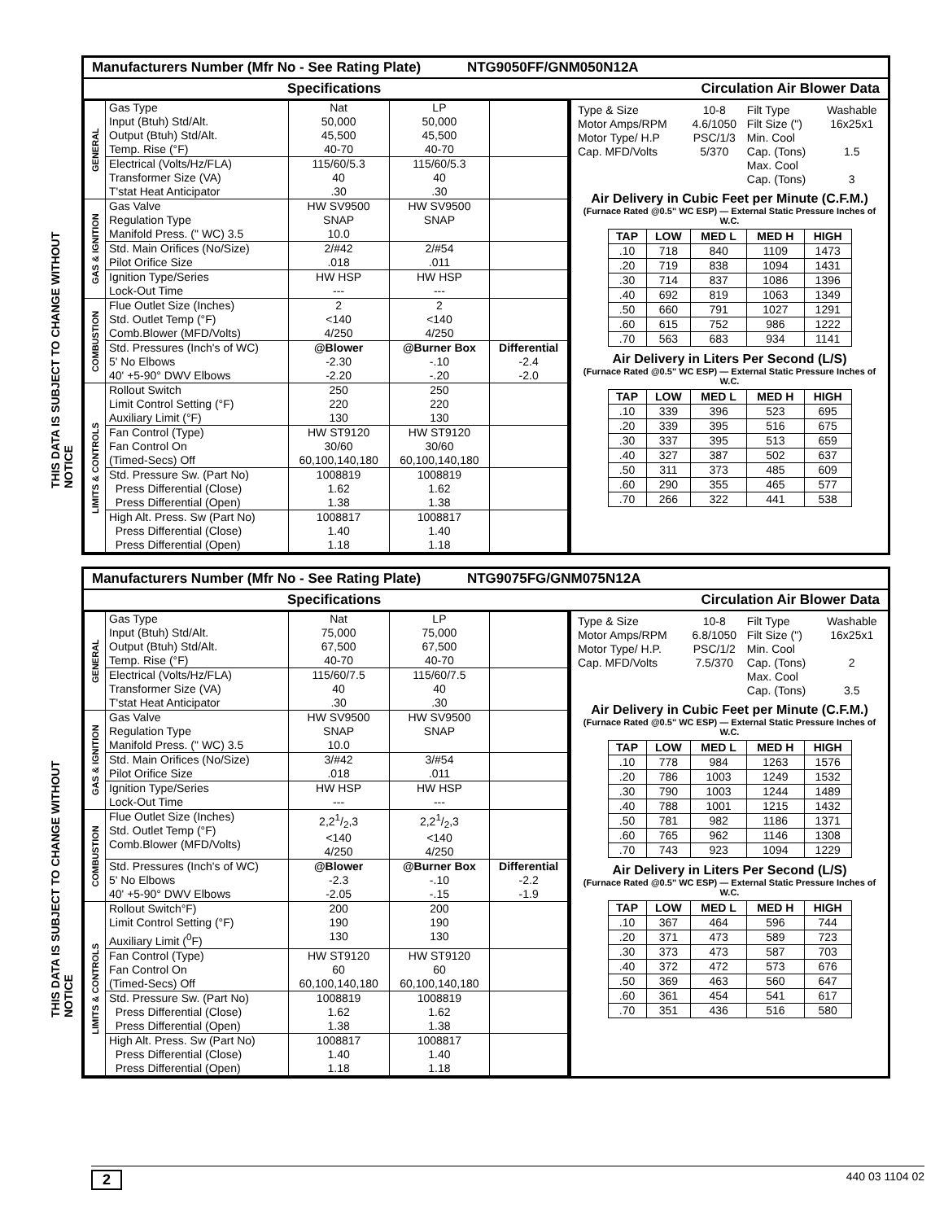THIS DATA IS SUBJECT TO CHANGE WITHOUT NOTICE
THIS DATA IS SUBJECT TO CHANGE WITHOUT NOTICE
Manufacturers Number (Mfr No - See Rating Plate) NTG9050FF/GNM050N12A
Specifications Circulation Air Blower Data
| GENERAL | Gas Type Input (Btuh) Std/Alt. Output (Btuh) Std/Alt. Temp. Rise (°F) | Nat 50,000 45,500 40-70 | LP 50,000 45,500 40-70 | |
| | Electrical (Volts/Hz/FLA) Transformer Size (VA) T'stat Heat Anticipator | 115/60/5.3 40 .30 | 115/60/5.3 40 .30 | |
| GAS & IGNITION | Gas Valve Regulation Type Manifold Press. (" WC) 3.5 | HW SV9500 SNAP 10.0 | HW SV9500 SNAP | |
| | Std. Main Orifices (No/Size) Pilot Orifice Size | 2/#42 .018 | 2/#54 .011 | |
| | Ignition Type/Series Lock-Out Time | HW HSP --- | HW HSP --- | |
| COMBUSTION | Flue Outlet Size (Inches) Std. Outlet Temp (°F) Comb.Blower (MFD/Volts) | 2 <140 4/250 | 2 <140 4/250 | |
| | Std. Pressures (Inch's of WC) 5' No Elbows 40' +5-90° DWV Elbows | @Blower -2.30 -2.20 | @Burner Box -.10 -.20 | Differential -2.4 -2.0 |
| LIMITS & CONTROLS | Rollout Switch Limit Control Setting (°F) Auxiliary Limit (°F) | 250 220 130 | 250 220 130 | |
| | Fan Control (Type) Fan Control On (Timed-Secs) Off | HW ST9120 30/60 60,100,140,180 | HW ST9120 30/60 60,100,140,180 | |
| | Std. Pressure Sw. (Part No) Press Differential (Close) Press Differential (Open) | 1008819 1.62 1.38 | 1008819 1.62 1.38 | |
| | High Alt. Press. Sw (Part No) Press Differential (Close) Press Differential (Open) | 1008817 1.40 1.18 | 1008817 1.40 1.18 | |
| Type & Size Motor Amps/RPM Motor Type/ H.P Cap. MFD/Volts | 10-8 4.6/1050 PSC/1/3 5/370 | Filt Type Filt Size (") Min. Cool Cap. (Tons) Max. Cool Cap. (Tons) | Washable 16x25x1 1.5 3 |
Air Delivery in Cubic Feet per Minute (C.F.M.)
(Furnace Rated @0.5" WC ESP) — External Static Pressure Inches of W.C.
| TAP | LOW | MED L | MED H | HIGH |
| --- | --- | --- | --- | --- |
| .10 | 718 | 840 | 1109 | 1473 |
| .20 | 719 | 838 | 1094 | 1431 |
| .30 | 714 | 837 | 1086 | 1396 |
| .40 | 692 | 819 | 1063 | 1349 |
| .50 | 660 | 791 | 1027 | 1291 |
| .60 | 615 | 752 | 986 | 1222 |
| .70 | 563 | 683 | 934 | 1141 |
Air Delivery in Liters Per Second (L/S)
(Furnace Rated @0.5" WC ESP) — External Static Pressure Inches of W.C.
| TAP | LOW | MED L | MED H | HIGH |
| --- | --- | --- | --- | --- |
| .10 | 339 | 396 | 523 | 695 |
| .20 | 339 | 395 | 516 | 675 |
| .30 | 337 | 395 | 513 | 659 |
| .40 | 327 | 387 | 502 | 637 |
| .50 | 311 | 373 | 485 | 609 |
| .60 | 290 | 355 | 465 | 577 |
| .70 | 266 | 322 | 441 | 538 |
Manufacturers Number (Mfr No - See Rating Plate) NTG9075FG/GNM075N12A
Specifications Circulation Air Blower Data
| GENERAL | Gas Type Input (Btuh) Std/Alt. Output (Btuh) Std/Alt. Temp. Rise (°F) | Nat 75,000 67,500 40-70 | LP 75,000 67,500 40-70 | |
| | Electrical (Volts/Hz/FLA) Transformer Size (VA) T'stat Heat Anticipator | 115/60/7.5 40 .30 | 115/60/7.5 40 .30 | |
| GAS & IGNITION | Gas Valve Regulation Type Manifold Press. (" WC) 3.5 | HW SV9500 SNAP 10.0 | HW SV9500 SNAP | |
| | Std. Main Orifices (No/Size) Pilot Orifice Size | 3/#42 .018 | 3/#54 .011 | |
| | Ignition Type/Series Lock-Out Time | HW HSP --- | HW HSP --- | |
| COMBUSTION | Flue Outlet Size (Inches) Std. Outlet Temp (°F) Comb.Blower (MFD/Volts) | 2,21/2,3 <140 4/250 | 2,21/2,3 <140 4/250 | |
| | Std. Pressures (Inch's of WC) 5' No Elbows 40' +5-90° DWV Elbows | @Blower -2.3 -2.05 | @Burner Box -.10 -.15 | Differential -2.2 -1.9 |
| LIMITS & CONTROLS | Rollout Switch°F) Limit Control Setting (°F) Auxiliary Limit (<sup>0</sup>F) | 200 190 130 | 200 190 130 | |
| | Fan Control (Type) Fan Control On (Timed-Secs) Off | HW ST9120 60 60,100,140,180 | HW ST9120 60 60,100,140,180 | |
| | Std. Pressure Sw. (Part No) Press Differential (Close) Press Differential (Open) | 1008819 1.62 1.38 | 1008819 1.62 1.38 | |
| | High Alt. Press. Sw (Part No) Press Differential (Close) Press Differential (Open) | 1008817 1.40 1.18 | 1008817 1.40 1.18 | |
| Type & Size Motor Amps/RPM Motor Type/ H.P. Cap. MFD/Volts | 10-8 6.8/1050 PSC/1/2 7.5/370 | Filt Type Filt Size (") Min. Cool Cap. (Tons) Max. Cool Cap. (Tons) | Washable 16x25x1 2 3.5 |
Air Delivery in Cubic Feet per Minute (C.F.M.)
(Furnace Rated @0.5" WC ESP) — External Static Pressure Inches of W.C.
| TAP | LOW | MED L | MED H | HIGH |
| --- | --- | --- | --- | --- |
| .10 | 778 | 984 | 1263 | 1576 |
| .20 | 786 | 1003 | 1249 | 1532 |
| .30 | 790 | 1003 | 1244 | 1489 |
| .40 | 788 | 1001 | 1215 | 1432 |
| .50 | 781 | 982 | 1186 | 1371 |
| .60 | 765 | 962 | 1146 | 1308 |
| .70 | 743 | 923 | 1094 | 1229 |
Air Delivery in Liters Per Second (L/S)
(Furnace Rated @0.5" WC ESP) — External Static Pressure Inches of W.C.
| TAP | LOW | MED L | MED H | HIGH |
| --- | --- | --- | --- | --- |
| .10 | 367 | 464 | 596 | 744 |
| .20 | 371 | 473 | 589 | 723 |
| .30 | 373 | 473 | 587 | 703 |
| .40 | 372 | 472 | 573 | 676 |
| .50 | 369 | 463 | 560 | 647 |
| .60 | 361 | 454 | 541 | 617 |
| .70 | 351 | 436 | 516 | 580 |
2 440 03 1104 02